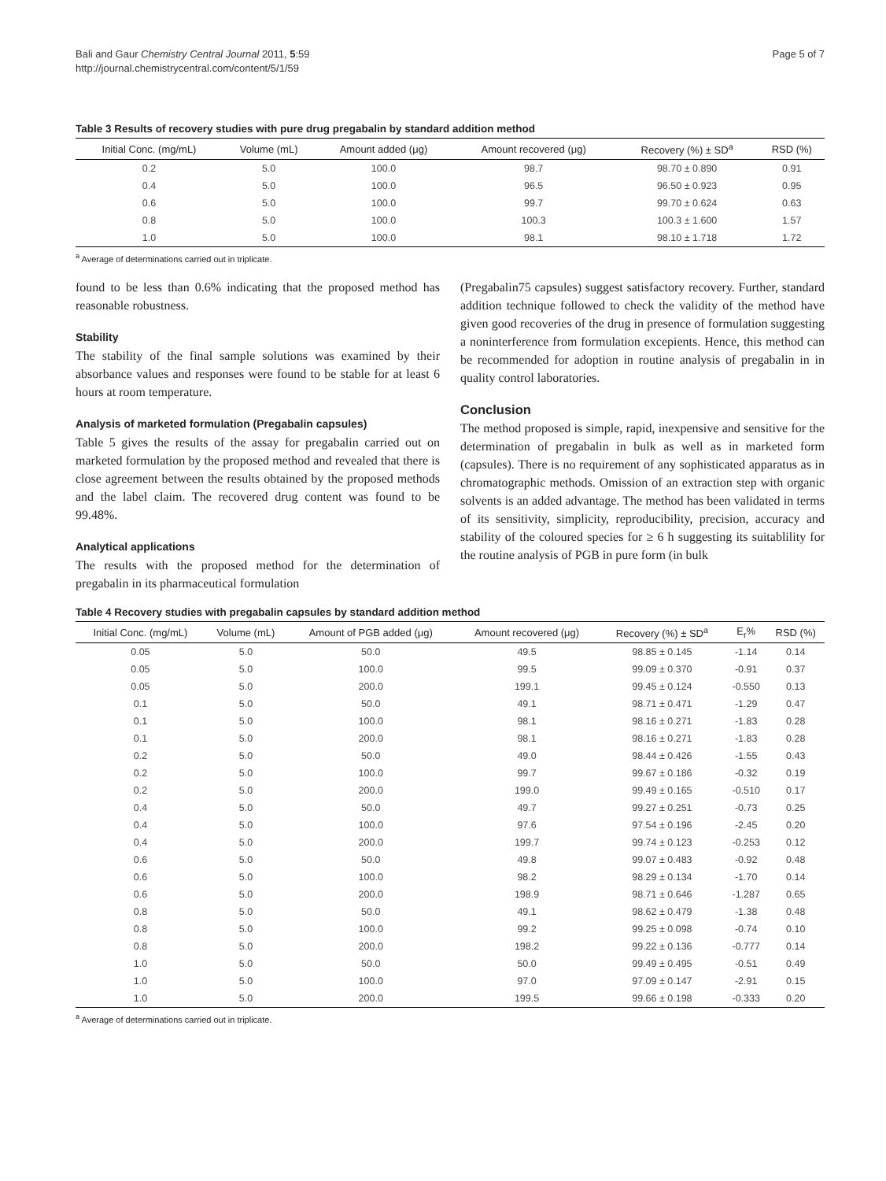Bali and Gaur Chemistry Central Journal 2011, 5:59
http://journal.chemistrycentral.com/content/5/1/59
Page 5 of 7
Table 3 Results of recovery studies with pure drug pregabalin by standard addition method
| Initial Conc. (mg/mL) | Volume (mL) | Amount added (μg) | Amount recovered (μg) | Recovery (%) ± SD<sup>a</sup> | RSD (%) |
| --- | --- | --- | --- | --- | --- |
| 0.2 | 5.0 | 100.0 | 98.7 | 98.70 ± 0.890 | 0.91 |
| 0.4 | 5.0 | 100.0 | 96.5 | 96.50 ± 0.923 | 0.95 |
| 0.6 | 5.0 | 100.0 | 99.7 | 99.70 ± 0.624 | 0.63 |
| 0.8 | 5.0 | 100.0 | 100.3 | 100.3 ± 1.600 | 1.57 |
| 1.0 | 5.0 | 100.0 | 98.1 | 98.10 ± 1.718 | 1.72 |
<sup>a</sup> Average of determinations carried out in triplicate.
found to be less than 0.6% indicating that the proposed method has reasonable robustness.
Stability
The stability of the final sample solutions was examined by their absorbance values and responses were found to be stable for at least 6 hours at room temperature.
Analysis of marketed formulation (Pregabalin capsules)
Table 5 gives the results of the assay for pregabalin carried out on marketed formulation by the proposed method and revealed that there is close agreement between the results obtained by the proposed methods and the label claim. The recovered drug content was found to be 99.48%.
Analytical applications
The results with the proposed method for the determination of pregabalin in its pharmaceutical formulation
(Pregabalin75 capsules) suggest satisfactory recovery. Further, standard addition technique followed to check the validity of the method have given good recoveries of the drug in presence of formulation suggesting a noninterference from formulation excepients. Hence, this method can be recommended for adoption in routine analysis of pregabalin in in quality control laboratories.
Conclusion
The method proposed is simple, rapid, inexpensive and sensitive for the determination of pregabalin in bulk as well as in marketed form (capsules). There is no requirement of any sophisticated apparatus as in chromatographic methods. Omission of an extraction step with organic solvents is an added advantage. The method has been validated in terms of its sensitivity, simplicity, reproducibility, precision, accuracy and stability of the coloured species for ≥ 6 h suggesting its suitablility for the routine analysis of PGB in pure form (in bulk
Table 4 Recovery studies with pregabalin capsules by standard addition method
| Initial Conc. (mg/mL) | Volume (mL) | Amount of PGB added (μg) | Amount recovered (μg) | Recovery (%) ± SD<sup>a</sup> | E<sub>r</sub>% | RSD (%) |
| --- | --- | --- | --- | --- | --- | --- |
| 0.05 | 5.0 | 50.0 | 49.5 | 98.85 ± 0.145 | -1.14 | 0.14 |
| 0.05 | 5.0 | 100.0 | 99.5 | 99.09 ± 0.370 | -0.91 | 0.37 |
| 0.05 | 5.0 | 200.0 | 199.1 | 99.45 ± 0.124 | -0.550 | 0.13 |
| 0.1 | 5.0 | 50.0 | 49.1 | 98.71 ± 0.471 | -1.29 | 0.47 |
| 0.1 | 5.0 | 100.0 | 98.1 | 98.16 ± 0.271 | -1.83 | 0.28 |
| 0.1 | 5.0 | 200.0 | 98.1 | 98.16 ± 0.271 | -1.83 | 0.28 |
| 0.2 | 5.0 | 50.0 | 49.0 | 98.44 ± 0.426 | -1.55 | 0.43 |
| 0.2 | 5.0 | 100.0 | 99.7 | 99.67 ± 0.186 | -0.32 | 0.19 |
| 0.2 | 5.0 | 200.0 | 199.0 | 99.49 ± 0.165 | -0.510 | 0.17 |
| 0.4 | 5.0 | 50.0 | 49.7 | 99.27 ± 0.251 | -0.73 | 0.25 |
| 0.4 | 5.0 | 100.0 | 97.6 | 97.54 ± 0.196 | -2.45 | 0.20 |
| 0.4 | 5.0 | 200.0 | 199.7 | 99.74 ± 0.123 | -0.253 | 0.12 |
| 0.6 | 5.0 | 50.0 | 49.8 | 99.07 ± 0.483 | -0.92 | 0.48 |
| 0.6 | 5.0 | 100.0 | 98.2 | 98.29 ± 0.134 | -1.70 | 0.14 |
| 0.6 | 5.0 | 200.0 | 198.9 | 98.71 ± 0.646 | -1.287 | 0.65 |
| 0.8 | 5.0 | 50.0 | 49.1 | 98.62 ± 0.479 | -1.38 | 0.48 |
| 0.8 | 5.0 | 100.0 | 99.2 | 99.25 ± 0.098 | -0.74 | 0.10 |
| 0.8 | 5.0 | 200.0 | 198.2 | 99.22 ± 0.136 | -0.777 | 0.14 |
| 1.0 | 5.0 | 50.0 | 50.0 | 99.49 ± 0.495 | -0.51 | 0.49 |
| 1.0 | 5.0 | 100.0 | 97.0 | 97.09 ± 0.147 | -2.91 | 0.15 |
| 1.0 | 5.0 | 200.0 | 199.5 | 99.66 ± 0.198 | -0.333 | 0.20 |
<sup>a</sup> Average of determinations carried out in triplicate.